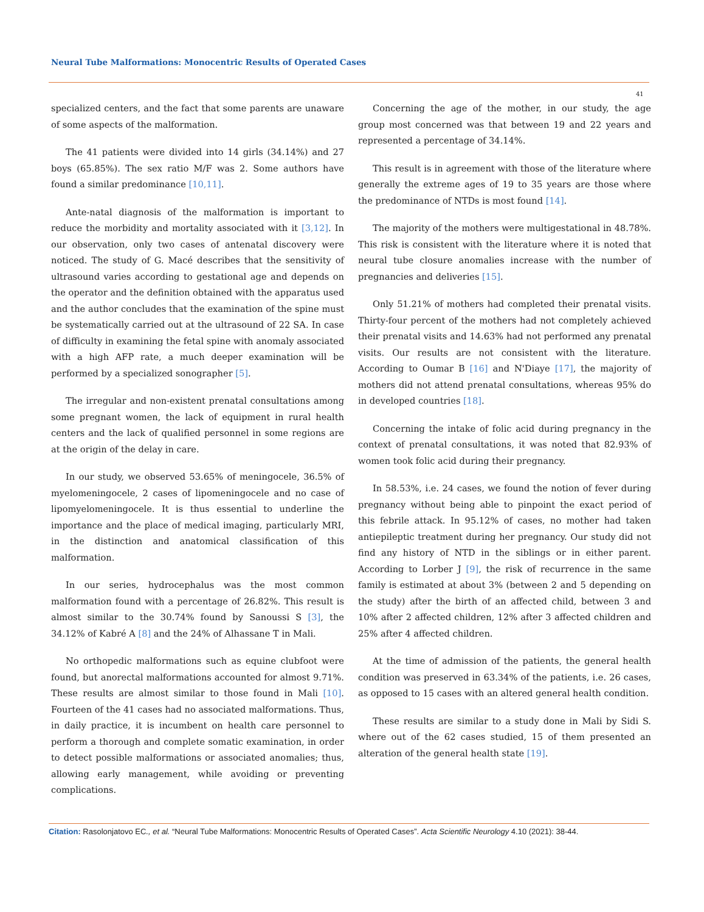Neural Tube Malformations: Monocentric Results of Operated Cases
41
specialized centers, and the fact that some parents are unaware of some aspects of the malformation.
The 41 patients were divided into 14 girls (34.14%) and 27 boys (65.85%). The sex ratio M/F was 2. Some authors have found a similar predominance [10,11].
Ante-natal diagnosis of the malformation is important to reduce the morbidity and mortality associated with it [3,12]. In our observation, only two cases of antenatal discovery were noticed. The study of G. Macé describes that the sensitivity of ultrasound varies according to gestational age and depends on the operator and the definition obtained with the apparatus used and the author concludes that the examination of the spine must be systematically carried out at the ultrasound of 22 SA. In case of difficulty in examining the fetal spine with anomaly associated with a high AFP rate, a much deeper examination will be performed by a specialized sonographer [5].
The irregular and non-existent prenatal consultations among some pregnant women, the lack of equipment in rural health centers and the lack of qualified personnel in some regions are at the origin of the delay in care.
In our study, we observed 53.65% of meningocele, 36.5% of myelomeningocele, 2 cases of lipomeningocele and no case of lipomyelomeningocele. It is thus essential to underline the importance and the place of medical imaging, particularly MRI, in the distinction and anatomical classification of this malformation.
In our series, hydrocephalus was the most common malformation found with a percentage of 26.82%. This result is almost similar to the 30.74% found by Sanoussi S [3], the 34.12% of Kabré A [8] and the 24% of Alhassane T in Mali.
No orthopedic malformations such as equine clubfoot were found, but anorectal malformations accounted for almost 9.71%. These results are almost similar to those found in Mali [10]. Fourteen of the 41 cases had no associated malformations. Thus, in daily practice, it is incumbent on health care personnel to perform a thorough and complete somatic examination, in order to detect possible malformations or associated anomalies; thus, allowing early management, while avoiding or preventing complications.
Concerning the age of the mother, in our study, the age group most concerned was that between 19 and 22 years and represented a percentage of 34.14%.
This result is in agreement with those of the literature where generally the extreme ages of 19 to 35 years are those where the predominance of NTDs is most found [14].
The majority of the mothers were multigestational in 48.78%. This risk is consistent with the literature where it is noted that neural tube closure anomalies increase with the number of pregnancies and deliveries [15].
Only 51.21% of mothers had completed their prenatal visits. Thirty-four percent of the mothers had not completely achieved their prenatal visits and 14.63% had not performed any prenatal visits. Our results are not consistent with the literature. According to Oumar B [16] and N'Diaye [17], the majority of mothers did not attend prenatal consultations, whereas 95% do in developed countries [18].
Concerning the intake of folic acid during pregnancy in the context of prenatal consultations, it was noted that 82.93% of women took folic acid during their pregnancy.
In 58.53%, i.e. 24 cases, we found the notion of fever during pregnancy without being able to pinpoint the exact period of this febrile attack. In 95.12% of cases, no mother had taken antiepileptic treatment during her pregnancy. Our study did not find any history of NTD in the siblings or in either parent. According to Lorber J [9], the risk of recurrence in the same family is estimated at about 3% (between 2 and 5 depending on the study) after the birth of an affected child, between 3 and 10% after 2 affected children, 12% after 3 affected children and 25% after 4 affected children.
At the time of admission of the patients, the general health condition was preserved in 63.34% of the patients, i.e. 26 cases, as opposed to 15 cases with an altered general health condition.
These results are similar to a study done in Mali by Sidi S. where out of the 62 cases studied, 15 of them presented an alteration of the general health state [19].
Citation: Rasolonjatovo EC., et al. “Neural Tube Malformations: Monocentric Results of Operated Cases”. Acta Scientific Neurology 4.10 (2021): 38-44.